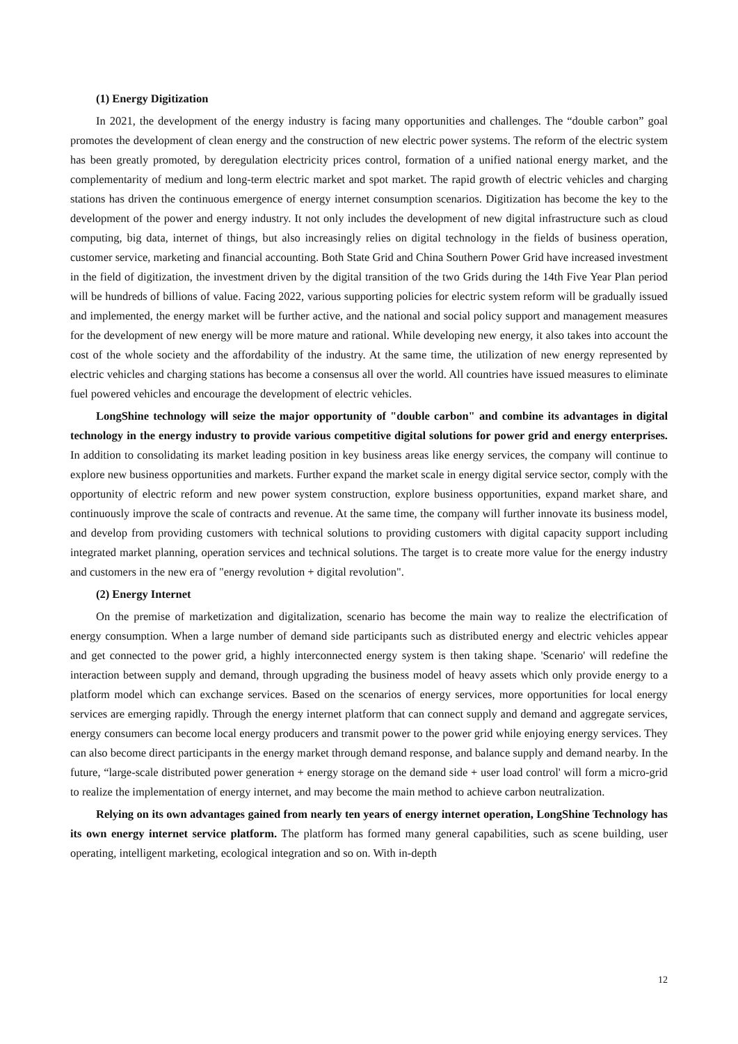(1) Energy Digitization
In 2021, the development of the energy industry is facing many opportunities and challenges. The “double carbon” goal promotes the development of clean energy and the construction of new electric power systems. The reform of the electric system has been greatly promoted, by deregulation electricity prices control, formation of a unified national energy market, and the complementarity of medium and long-term electric market and spot market. The rapid growth of electric vehicles and charging stations has driven the continuous emergence of energy internet consumption scenarios. Digitization has become the key to the development of the power and energy industry. It not only includes the development of new digital infrastructure such as cloud computing, big data, internet of things, but also increasingly relies on digital technology in the fields of business operation, customer service, marketing and financial accounting. Both State Grid and China Southern Power Grid have increased investment in the field of digitization, the investment driven by the digital transition of the two Grids during the 14th Five Year Plan period will be hundreds of billions of value. Facing 2022, various supporting policies for electric system reform will be gradually issued and implemented, the energy market will be further active, and the national and social policy support and management measures for the development of new energy will be more mature and rational. While developing new energy, it also takes into account the cost of the whole society and the affordability of the industry. At the same time, the utilization of new energy represented by electric vehicles and charging stations has become a consensus all over the world. All countries have issued measures to eliminate fuel powered vehicles and encourage the development of electric vehicles.
LongShine technology will seize the major opportunity of "double carbon" and combine its advantages in digital technology in the energy industry to provide various competitive digital solutions for power grid and energy enterprises. In addition to consolidating its market leading position in key business areas like energy services, the company will continue to explore new business opportunities and markets. Further expand the market scale in energy digital service sector, comply with the opportunity of electric reform and new power system construction, explore business opportunities, expand market share, and continuously improve the scale of contracts and revenue. At the same time, the company will further innovate its business model, and develop from providing customers with technical solutions to providing customers with digital capacity support including integrated market planning, operation services and technical solutions. The target is to create more value for the energy industry and customers in the new era of "energy revolution + digital revolution".
(2) Energy Internet
On the premise of marketization and digitalization, scenario has become the main way to realize the electrification of energy consumption. When a large number of demand side participants such as distributed energy and electric vehicles appear and get connected to the power grid, a highly interconnected energy system is then taking shape. 'Scenario' will redefine the interaction between supply and demand, through upgrading the business model of heavy assets which only provide energy to a platform model which can exchange services. Based on the scenarios of energy services, more opportunities for local energy services are emerging rapidly. Through the energy internet platform that can connect supply and demand and aggregate services, energy consumers can become local energy producers and transmit power to the power grid while enjoying energy services. They can also become direct participants in the energy market through demand response, and balance supply and demand nearby. In the future, “large-scale distributed power generation + energy storage on the demand side + user load control' will form a micro-grid to realize the implementation of energy internet, and may become the main method to achieve carbon neutralization.
Relying on its own advantages gained from nearly ten years of energy internet operation, LongShine Technology has its own energy internet service platform. The platform has formed many general capabilities, such as scene building, user operating, intelligent marketing, ecological integration and so on. With in-depth
12